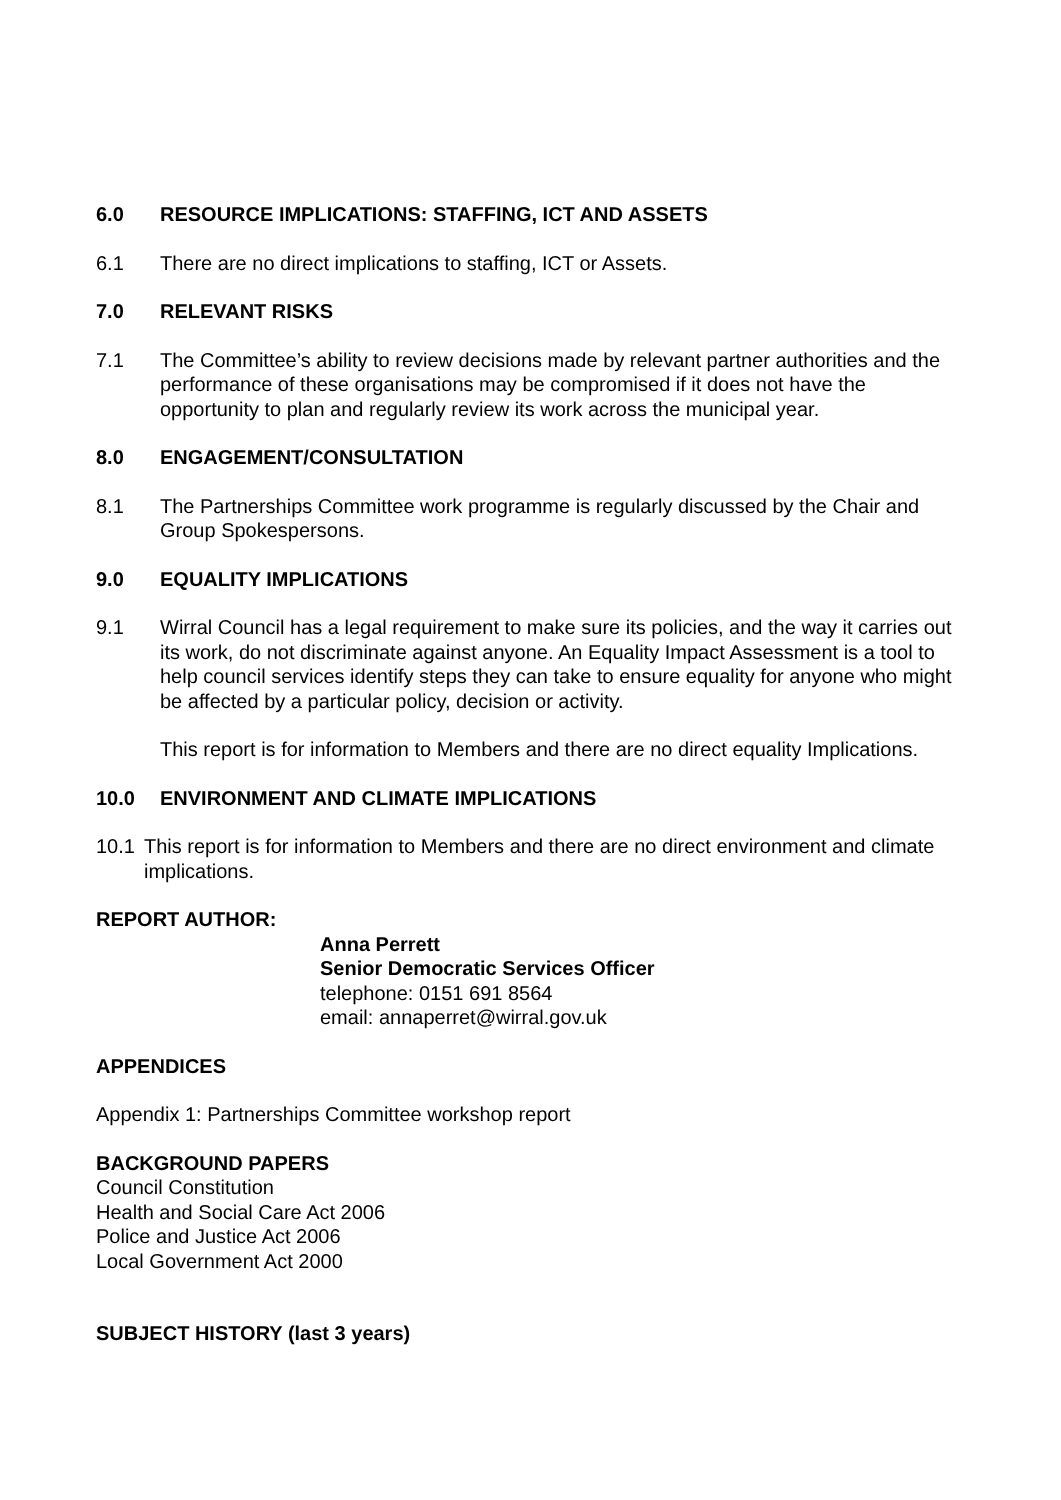6.0 RESOURCE IMPLICATIONS: STAFFING, ICT AND ASSETS
6.1 There are no direct implications to staffing, ICT or Assets.
7.0 RELEVANT RISKS
7.1 The Committee’s ability to review decisions made by relevant partner authorities and the performance of these organisations may be compromised if it does not have the opportunity to plan and regularly review its work across the municipal year.
8.0 ENGAGEMENT/CONSULTATION
8.1 The Partnerships Committee work programme is regularly discussed by the Chair and Group Spokespersons.
9.0 EQUALITY IMPLICATIONS
9.1 Wirral Council has a legal requirement to make sure its policies, and the way it carries out its work, do not discriminate against anyone. An Equality Impact Assessment is a tool to help council services identify steps they can take to ensure equality for anyone who might be affected by a particular policy, decision or activity.
This report is for information to Members and there are no direct equality Implications.
10.0 ENVIRONMENT AND CLIMATE IMPLICATIONS
10.1 This report is for information to Members and there are no direct environment and climate implications.
REPORT AUTHOR:
Anna Perrett
Senior Democratic Services Officer
telephone: 0151 691 8564
email: annaperret@wirral.gov.uk
APPENDICES
Appendix 1: Partnerships Committee workshop report
BACKGROUND PAPERS
Council Constitution
Health and Social Care Act 2006
Police and Justice Act 2006
Local Government Act 2000
SUBJECT HISTORY (last 3 years)